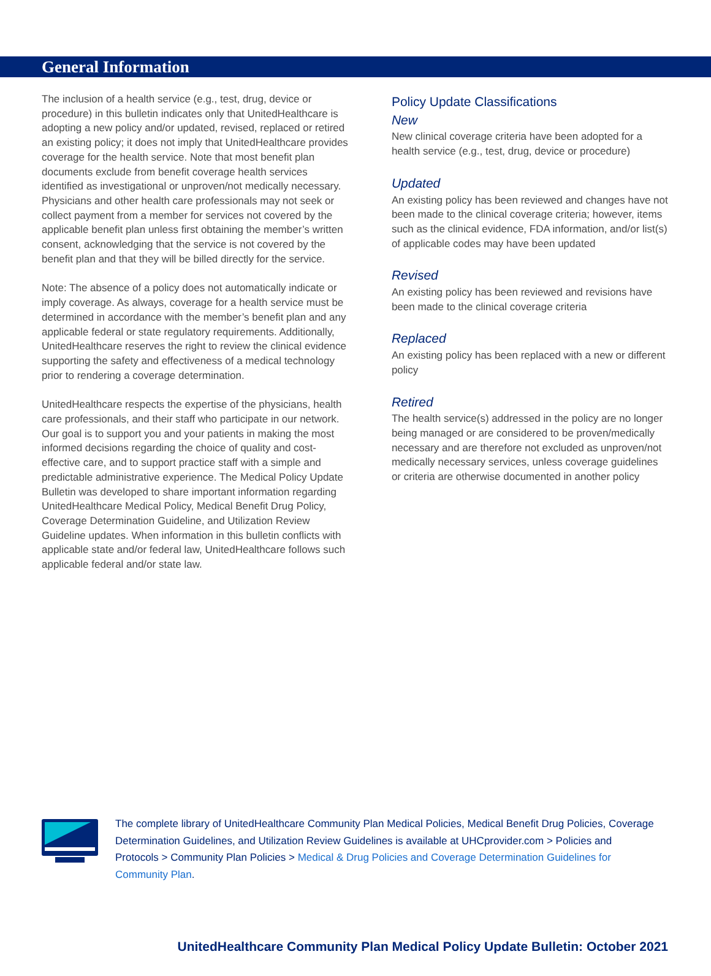General Information
The inclusion of a health service (e.g., test, drug, device or procedure) in this bulletin indicates only that UnitedHealthcare is adopting a new policy and/or updated, revised, replaced or retired an existing policy; it does not imply that UnitedHealthcare provides coverage for the health service. Note that most benefit plan documents exclude from benefit coverage health services identified as investigational or unproven/not medically necessary. Physicians and other health care professionals may not seek or collect payment from a member for services not covered by the applicable benefit plan unless first obtaining the member’s written consent, acknowledging that the service is not covered by the benefit plan and that they will be billed directly for the service.
Note: The absence of a policy does not automatically indicate or imply coverage. As always, coverage for a health service must be determined in accordance with the member’s benefit plan and any applicable federal or state regulatory requirements. Additionally, UnitedHealthcare reserves the right to review the clinical evidence supporting the safety and effectiveness of a medical technology prior to rendering a coverage determination.
UnitedHealthcare respects the expertise of the physicians, health care professionals, and their staff who participate in our network. Our goal is to support you and your patients in making the most informed decisions regarding the choice of quality and cost-effective care, and to support practice staff with a simple and predictable administrative experience. The Medical Policy Update Bulletin was developed to share important information regarding UnitedHealthcare Medical Policy, Medical Benefit Drug Policy, Coverage Determination Guideline, and Utilization Review Guideline updates. When information in this bulletin conflicts with applicable state and/or federal law, UnitedHealthcare follows such applicable federal and/or state law.
Policy Update Classifications
New
New clinical coverage criteria have been adopted for a health service (e.g., test, drug, device or procedure)
Updated
An existing policy has been reviewed and changes have not been made to the clinical coverage criteria; however, items such as the clinical evidence, FDA information, and/or list(s) of applicable codes may have been updated
Revised
An existing policy has been reviewed and revisions have been made to the clinical coverage criteria
Replaced
An existing policy has been replaced with a new or different policy
Retired
The health service(s) addressed in the policy are no longer being managed or are considered to be proven/medically necessary and are therefore not excluded as unproven/not medically necessary services, unless coverage guidelines or criteria are otherwise documented in another policy
The complete library of UnitedHealthcare Community Plan Medical Policies, Medical Benefit Drug Policies, Coverage Determination Guidelines, and Utilization Review Guidelines is available at UHCprovider.com > Policies and Protocols > Community Plan Policies > Medical & Drug Policies and Coverage Determination Guidelines for Community Plan.
UnitedHealthcare Community Plan Medical Policy Update Bulletin: October 2021